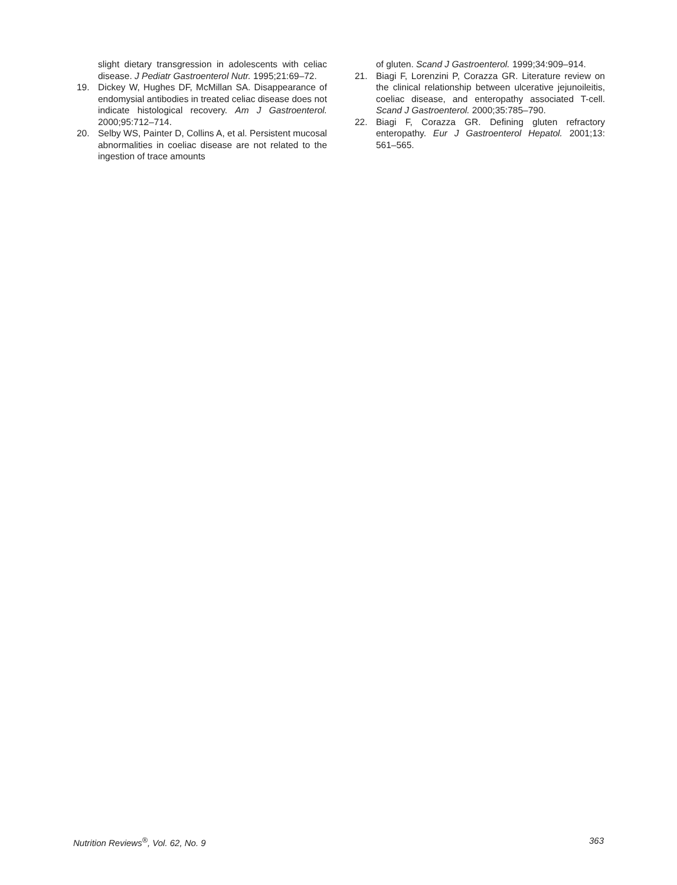slight dietary transgression in adolescents with celiac disease. J Pediatr Gastroenterol Nutr. 1995;21:69–72.
19. Dickey W, Hughes DF, McMillan SA. Disappearance of endomysial antibodies in treated celiac disease does not indicate histological recovery. Am J Gastroenterol. 2000;95:712–714.
20. Selby WS, Painter D, Collins A, et al. Persistent mucosal abnormalities in coeliac disease are not related to the ingestion of trace amounts
of gluten. Scand J Gastroenterol. 1999;34:909–914.
21. Biagi F, Lorenzini P, Corazza GR. Literature review on the clinical relationship between ulcerative jejunoileitis, coeliac disease, and enteropathy associated T-cell. Scand J Gastroenterol. 2000;35:785–790.
22. Biagi F, Corazza GR. Defining gluten refractory enteropathy. Eur J Gastroenterol Hepatol. 2001;13: 561–565.
Nutrition Reviews<sup>®</sup>, Vol. 62, No. 9 363